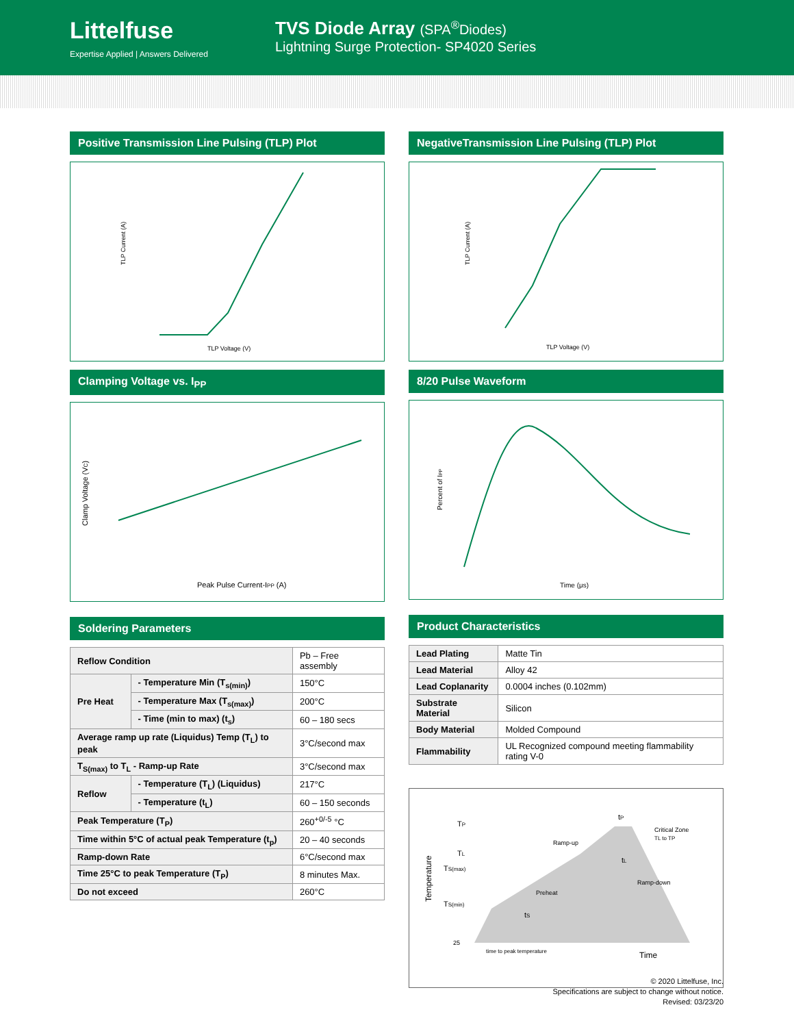Littelfuse
Expertise Applied | Answers Delivered
TVS Diode Array (SPA<sup>®</sup>Diodes)
Lightning Surge Protection- SP4020 Series
Positive Transmission Line Pulsing (TLP) Plot
TLP Voltage (V)
TLP Current (A)
Clamping Voltage vs. I<sub>PP</sub>
Peak Pulse Current-IPP (A)
Clamp Voltage (VC)
Soldering Parameters
| Reflow Condition | | Pb – Free assembly |
| Pre Heat | - Temperature Min (T<sub>s(min)</sub>) | 150°C |
| | - Temperature Max (T<sub>s(max)</sub>) | 200°C |
| | - Time (min to max) (t<sub>s</sub>) | 60 – 180 secs |
| Average ramp up rate (Liquidus) Temp (T<sub>L</sub>) to peak | | 3°C/second max |
| T<sub>S(max)</sub> to T<sub>L</sub> - Ramp-up Rate | | 3°C/second max |
| Reflow | - Temperature (T<sub>L</sub>) (Liquidus) | 217°C |
| | - Temperature (t<sub>L</sub>) | 60 – 150 seconds |
| Peak Temperature (T<sub>P</sub>) | | 260<sup>+0/-5</sup> °C |
| Time within 5°C of actual peak Temperature (t<sub>p</sub>) | | 20 – 40 seconds |
| Ramp-down Rate | | 6°C/second max |
| Time 25°C to peak Temperature (T<sub>P</sub>) | | 8 minutes Max. |
| Do not exceed | | 260°C |
NegativeTransmission Line Pulsing (TLP) Plot
TLP Voltage (V)
TLP Current (A)
8/20 Pulse Waveform
Time (μs)
Percent of IPP
Product Characteristics
| Lead Plating | Matte Tin |
| Lead Material | Alloy 42 |
| Lead Coplanarity | 0.0004 inches (0.102mm) |
| Substrate Material | Silicon |
| Body Material | Molded Compound |
| Flammability | UL Recognized compound meeting flammability rating V-0 |
TP
TL
TS(max)
TS(min)
25
tP
tL
tS
Ramp-up
Preheat
Ramp-down
Critical Zone
TL to TP
time to peak temperature
Time
Temperature
© 2020 Littelfuse, Inc.
Specifications are subject to change without notice.
Revised: 03/23/20